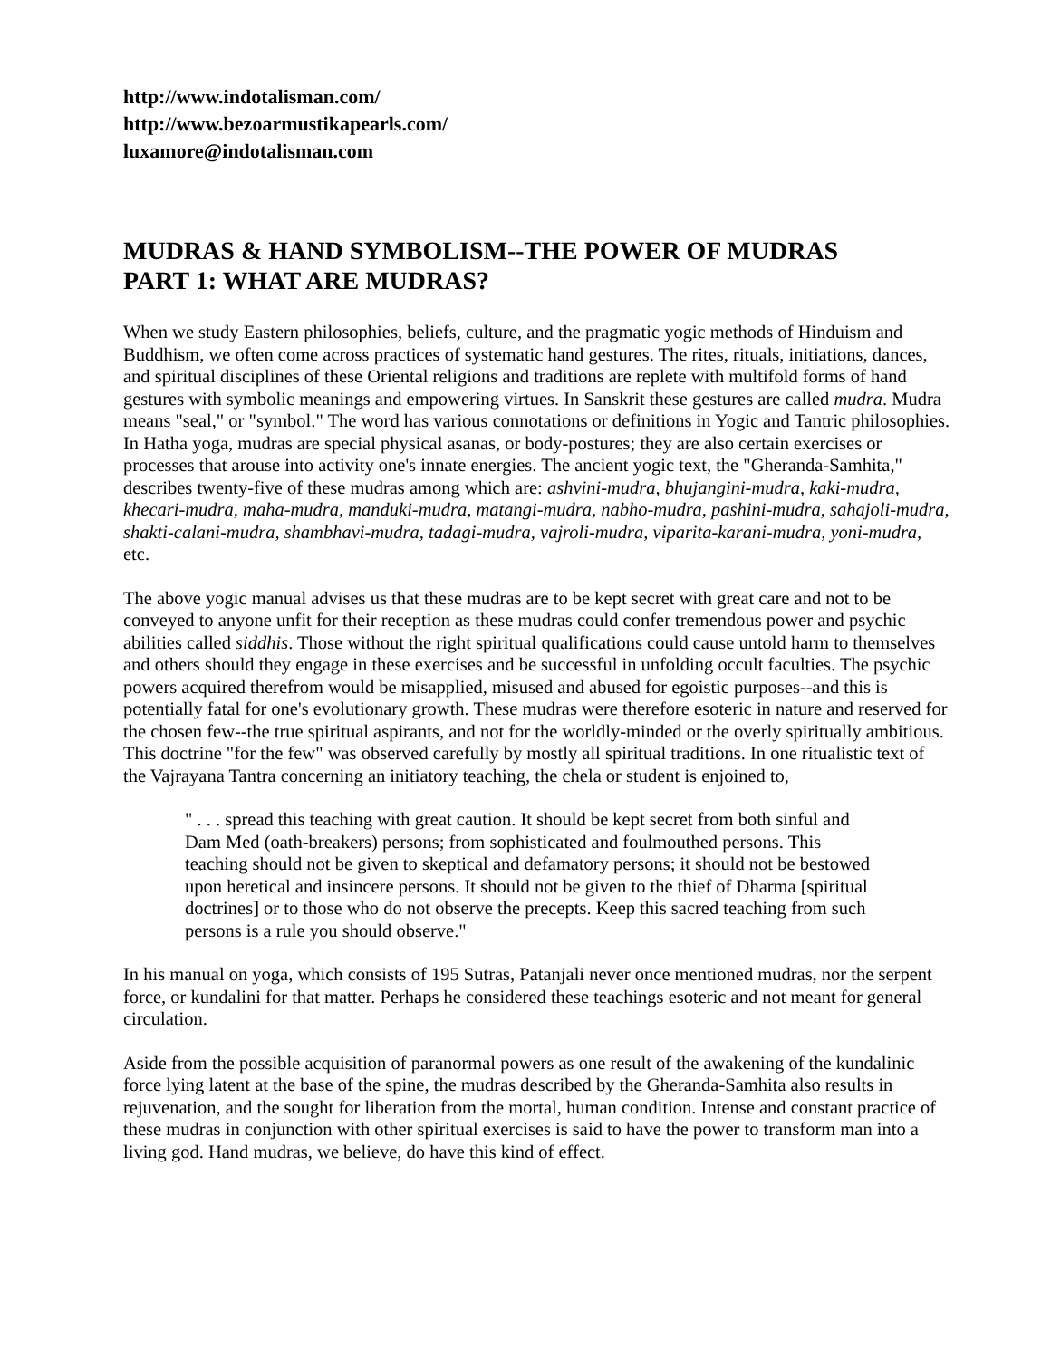http://www.indotalisman.com/
http://www.bezoarmustikapearls.com/
luxamore@indotalisman.com
MUDRAS & HAND SYMBOLISM--THE POWER OF MUDRAS
PART 1: WHAT ARE MUDRAS?
When we study Eastern philosophies, beliefs, culture, and the pragmatic yogic methods of Hinduism and Buddhism, we often come across practices of systematic hand gestures. The rites, rituals, initiations, dances, and spiritual disciplines of these Oriental religions and traditions are replete with multifold forms of hand gestures with symbolic meanings and empowering virtues. In Sanskrit these gestures are called mudra. Mudra means "seal," or "symbol." The word has various connotations or definitions in Yogic and Tantric philosophies. In Hatha yoga, mudras are special physical asanas, or body-postures; they are also certain exercises or processes that arouse into activity one's innate energies. The ancient yogic text, the "Gheranda-Samhita," describes twenty-five of these mudras among which are: ashvini-mudra, bhujangini-mudra, kaki-mudra, khecari-mudra, maha-mudra, manduki-mudra, matangi-mudra, nabho-mudra, pashini-mudra, sahajoli-mudra, shakti-calani-mudra, shambhavi-mudra, tadagi-mudra, vajroli-mudra, viparita-karani-mudra, yoni-mudra, etc.
The above yogic manual advises us that these mudras are to be kept secret with great care and not to be conveyed to anyone unfit for their reception as these mudras could confer tremendous power and psychic abilities called siddhis. Those without the right spiritual qualifications could cause untold harm to themselves and others should they engage in these exercises and be successful in unfolding occult faculties. The psychic powers acquired therefrom would be misapplied, misused and abused for egoistic purposes--and this is potentially fatal for one's evolutionary growth. These mudras were therefore esoteric in nature and reserved for the chosen few--the true spiritual aspirants, and not for the worldly-minded or the overly spiritually ambitious. This doctrine "for the few" was observed carefully by mostly all spiritual traditions. In one ritualistic text of the Vajrayana Tantra concerning an initiatory teaching, the chela or student is enjoined to,
" . . . spread this teaching with great caution. It should be kept secret from both sinful and Dam Med (oath-breakers) persons; from sophisticated and foulmouthed persons. This teaching should not be given to skeptical and defamatory persons; it should not be bestowed upon heretical and insincere persons. It should not be given to the thief of Dharma [spiritual doctrines] or to those who do not observe the precepts. Keep this sacred teaching from such persons is a rule you should observe."
In his manual on yoga, which consists of 195 Sutras, Patanjali never once mentioned mudras, nor the serpent force, or kundalini for that matter. Perhaps he considered these teachings esoteric and not meant for general circulation.
Aside from the possible acquisition of paranormal powers as one result of the awakening of the kundalinic force lying latent at the base of the spine, the mudras described by the Gheranda-Samhita also results in rejuvenation, and the sought for liberation from the mortal, human condition. Intense and constant practice of these mudras in conjunction with other spiritual exercises is said to have the power to transform man into a living god. Hand mudras, we believe, do have this kind of effect.